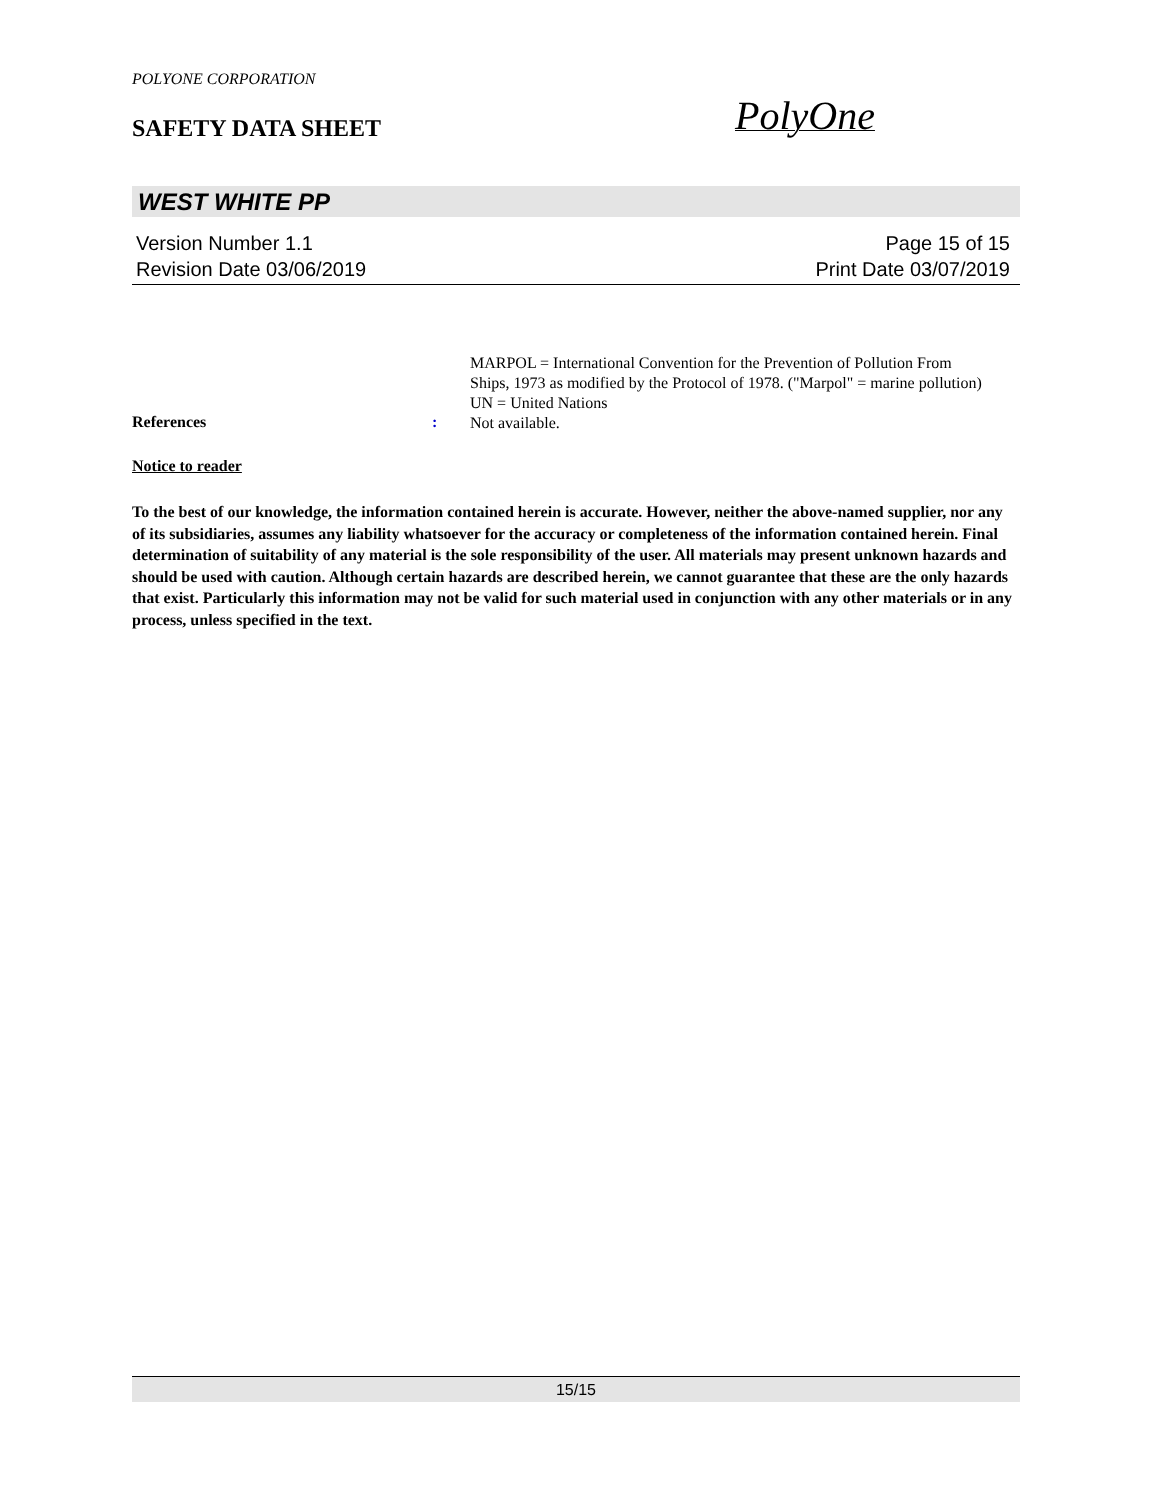POLYONE CORPORATION
SAFETY DATA SHEET PolyOne
WEST WHITE PP
Version Number 1.1 Page 15 of 15
Revision Date 03/06/2019 Print Date 03/07/2019
MARPOL = International Convention for the Prevention of Pollution From Ships, 1973 as modified by the Protocol of 1978. ("Marpol" = marine pollution)
UN = United Nations
References :
Not available.
Notice to reader
To the best of our knowledge, the information contained herein is accurate. However, neither the above-named supplier, nor any of its subsidiaries, assumes any liability whatsoever for the accuracy or completeness of the information contained herein. Final determination of suitability of any material is the sole responsibility of the user. All materials may present unknown hazards and should be used with caution. Although certain hazards are described herein, we cannot guarantee that these are the only hazards that exist. Particularly this information may not be valid for such material used in conjunction with any other materials or in any process, unless specified in the text.
15/15